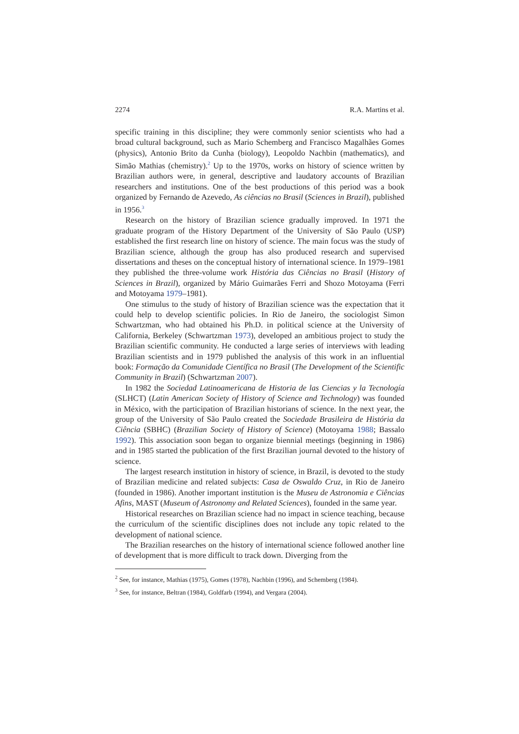2274 R.A. Martins et al.
specific training in this discipline; they were commonly senior scientists who had a broad cultural background, such as Mario Schemberg and Francisco Magalhães Gomes (physics), Antonio Brito da Cunha (biology), Leopoldo Nachbin (mathematics), and Simão Mathias (chemistry).<sup>2</sup> Up to the 1970s, works on history of science written by Brazilian authors were, in general, descriptive and laudatory accounts of Brazilian researchers and institutions. One of the best productions of this period was a book organized by Fernando de Azevedo, As ciências no Brasil (Sciences in Brazil), published in 1956.<sup>3</sup>
Research on the history of Brazilian science gradually improved. In 1971 the graduate program of the History Department of the University of São Paulo (USP) established the first research line on history of science. The main focus was the study of Brazilian science, although the group has also produced research and supervised dissertations and theses on the conceptual history of international science. In 1979–1981 they published the three-volume work História das Ciências no Brasil (History of Sciences in Brazil), organized by Mário Guimarães Ferri and Shozo Motoyama (Ferri and Motoyama 1979–1981).
One stimulus to the study of history of Brazilian science was the expectation that it could help to develop scientific policies. In Rio de Janeiro, the sociologist Simon Schwartzman, who had obtained his Ph.D. in political science at the University of California, Berkeley (Schwartzman 1973), developed an ambitious project to study the Brazilian scientific community. He conducted a large series of interviews with leading Brazilian scientists and in 1979 published the analysis of this work in an influential book: Formação da Comunidade Científica no Brasil (The Development of the Scientific Community in Brazil) (Schwartzman 2007).
In 1982 the Sociedad Latinoamericana de Historia de las Ciencias y la Tecnología (SLHCT) (Latin American Society of History of Science and Technology) was founded in México, with the participation of Brazilian historians of science. In the next year, the group of the University of São Paulo created the Sociedade Brasileira de História da Ciência (SBHC) (Brazilian Society of History of Science) (Motoyama 1988; Bassalo 1992). This association soon began to organize biennial meetings (beginning in 1986) and in 1985 started the publication of the first Brazilian journal devoted to the history of science.
The largest research institution in history of science, in Brazil, is devoted to the study of Brazilian medicine and related subjects: Casa de Oswaldo Cruz, in Rio de Janeiro (founded in 1986). Another important institution is the Museu de Astronomia e Ciências Afins, MAST (Museum of Astronomy and Related Sciences), founded in the same year.
Historical researches on Brazilian science had no impact in science teaching, because the curriculum of the scientific disciplines does not include any topic related to the development of national science.
The Brazilian researches on the history of international science followed another line of development that is more difficult to track down. Diverging from the
<sup>2</sup> See, for instance, Mathias (1975), Gomes (1978), Nachbin (1996), and Schemberg (1984).
<sup>3</sup> See, for instance, Beltran (1984), Goldfarb (1994), and Vergara (2004).